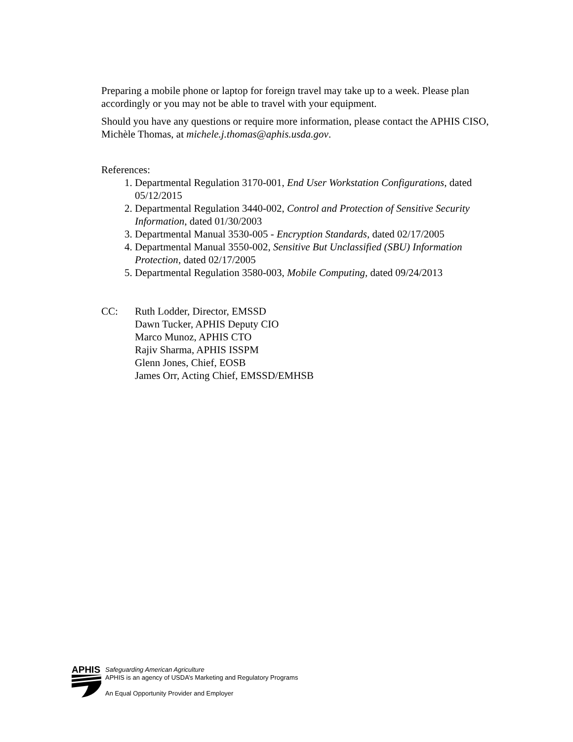Preparing a mobile phone or laptop for foreign travel may take up to a week. Please plan accordingly or you may not be able to travel with your equipment.
Should you have any questions or require more information, please contact the APHIS CISO, Michèle Thomas, at michele.j.thomas@aphis.usda.gov.
References:
1. Departmental Regulation 3170-001, End User Workstation Configurations, dated 05/12/2015
2. Departmental Regulation 3440-002, Control and Protection of Sensitive Security Information, dated 01/30/2003
3. Departmental Manual 3530-005 - Encryption Standards, dated 02/17/2005
4. Departmental Manual 3550-002, Sensitive But Unclassified (SBU) Information Protection, dated 02/17/2005
5. Departmental Regulation 3580-003, Mobile Computing, dated 09/24/2013
CC: Ruth Lodder, Director, EMSSD
Dawn Tucker, APHIS Deputy CIO
Marco Munoz, APHIS CTO
Rajiv Sharma, APHIS ISSPM
Glenn Jones, Chief, EOSB
James Orr, Acting Chief, EMSSD/EMHSB
APHIS
Safeguarding American Agriculture
APHIS is an agency of USDA’s Marketing and Regulatory Programs
An Equal Opportunity Provider and Employer